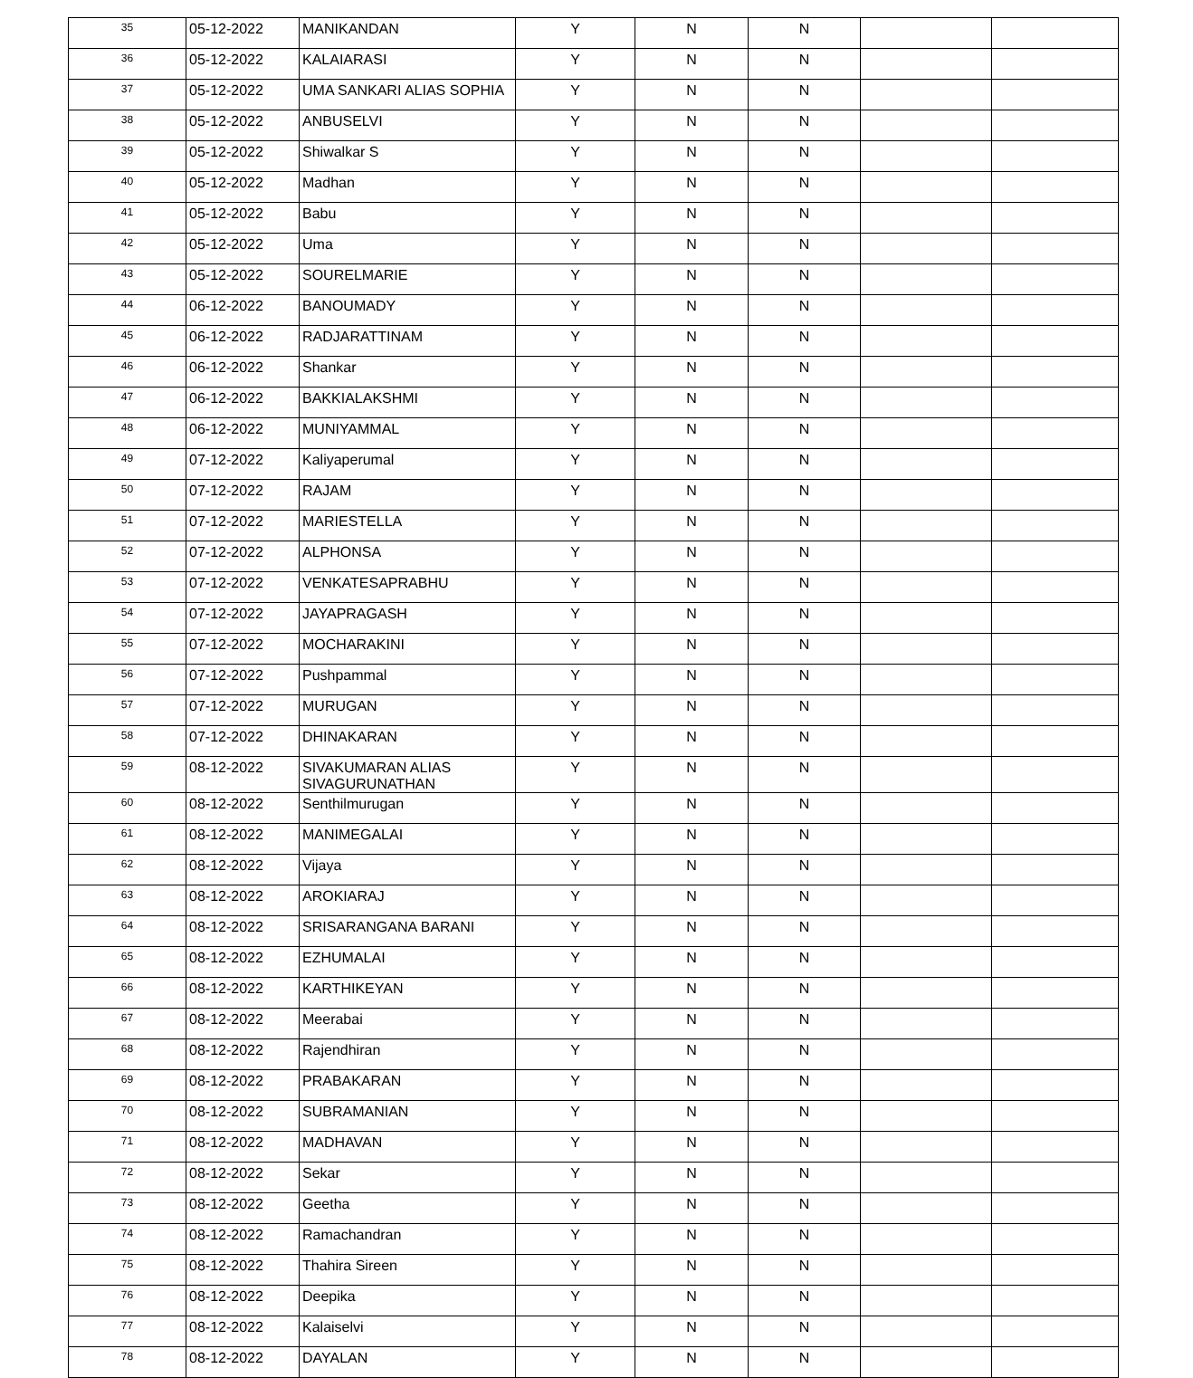| 35 | 05-12-2022 | MANIKANDAN | Y | N | N | | |
| 36 | 05-12-2022 | KALAIARASI | Y | N | N | | |
| 37 | 05-12-2022 | UMA SANKARI ALIAS SOPHIA | Y | N | N | | |
| 38 | 05-12-2022 | ANBUSELVI | Y | N | N | | |
| 39 | 05-12-2022 | Shiwalkar S | Y | N | N | | |
| 40 | 05-12-2022 | Madhan | Y | N | N | | |
| 41 | 05-12-2022 | Babu | Y | N | N | | |
| 42 | 05-12-2022 | Uma | Y | N | N | | |
| 43 | 05-12-2022 | SOURELMARIE | Y | N | N | | |
| 44 | 06-12-2022 | BANOUMADY | Y | N | N | | |
| 45 | 06-12-2022 | RADJARATTINAM | Y | N | N | | |
| 46 | 06-12-2022 | Shankar | Y | N | N | | |
| 47 | 06-12-2022 | BAKKIALAKSHMI | Y | N | N | | |
| 48 | 06-12-2022 | MUNIYAMMAL | Y | N | N | | |
| 49 | 07-12-2022 | Kaliyaperumal | Y | N | N | | |
| 50 | 07-12-2022 | RAJAM | Y | N | N | | |
| 51 | 07-12-2022 | MARIESTELLA | Y | N | N | | |
| 52 | 07-12-2022 | ALPHONSA | Y | N | N | | |
| 53 | 07-12-2022 | VENKATESAPRABHU | Y | N | N | | |
| 54 | 07-12-2022 | JAYAPRAGASH | Y | N | N | | |
| 55 | 07-12-2022 | MOCHARAKINI | Y | N | N | | |
| 56 | 07-12-2022 | Pushpammal | Y | N | N | | |
| 57 | 07-12-2022 | MURUGAN | Y | N | N | | |
| 58 | 07-12-2022 | DHINAKARAN | Y | N | N | | |
| 59 | 08-12-2022 | SIVAKUMARAN ALIAS SIVAGURUNATHAN | Y | N | N | | |
| 60 | 08-12-2022 | Senthilmurugan | Y | N | N | | |
| 61 | 08-12-2022 | MANIMEGALAI | Y | N | N | | |
| 62 | 08-12-2022 | Vijaya | Y | N | N | | |
| 63 | 08-12-2022 | AROKIARAJ | Y | N | N | | |
| 64 | 08-12-2022 | SRISARANGANA BARANI | Y | N | N | | |
| 65 | 08-12-2022 | EZHUMALAI | Y | N | N | | |
| 66 | 08-12-2022 | KARTHIKEYAN | Y | N | N | | |
| 67 | 08-12-2022 | Meerabai | Y | N | N | | |
| 68 | 08-12-2022 | Rajendhiran | Y | N | N | | |
| 69 | 08-12-2022 | PRABAKARAN | Y | N | N | | |
| 70 | 08-12-2022 | SUBRAMANIAN | Y | N | N | | |
| 71 | 08-12-2022 | MADHAVAN | Y | N | N | | |
| 72 | 08-12-2022 | Sekar | Y | N | N | | |
| 73 | 08-12-2022 | Geetha | Y | N | N | | |
| 74 | 08-12-2022 | Ramachandran | Y | N | N | | |
| 75 | 08-12-2022 | Thahira Sireen | Y | N | N | | |
| 76 | 08-12-2022 | Deepika | Y | N | N | | |
| 77 | 08-12-2022 | Kalaiselvi | Y | N | N | | |
| 78 | 08-12-2022 | DAYALAN | Y | N | N | | |